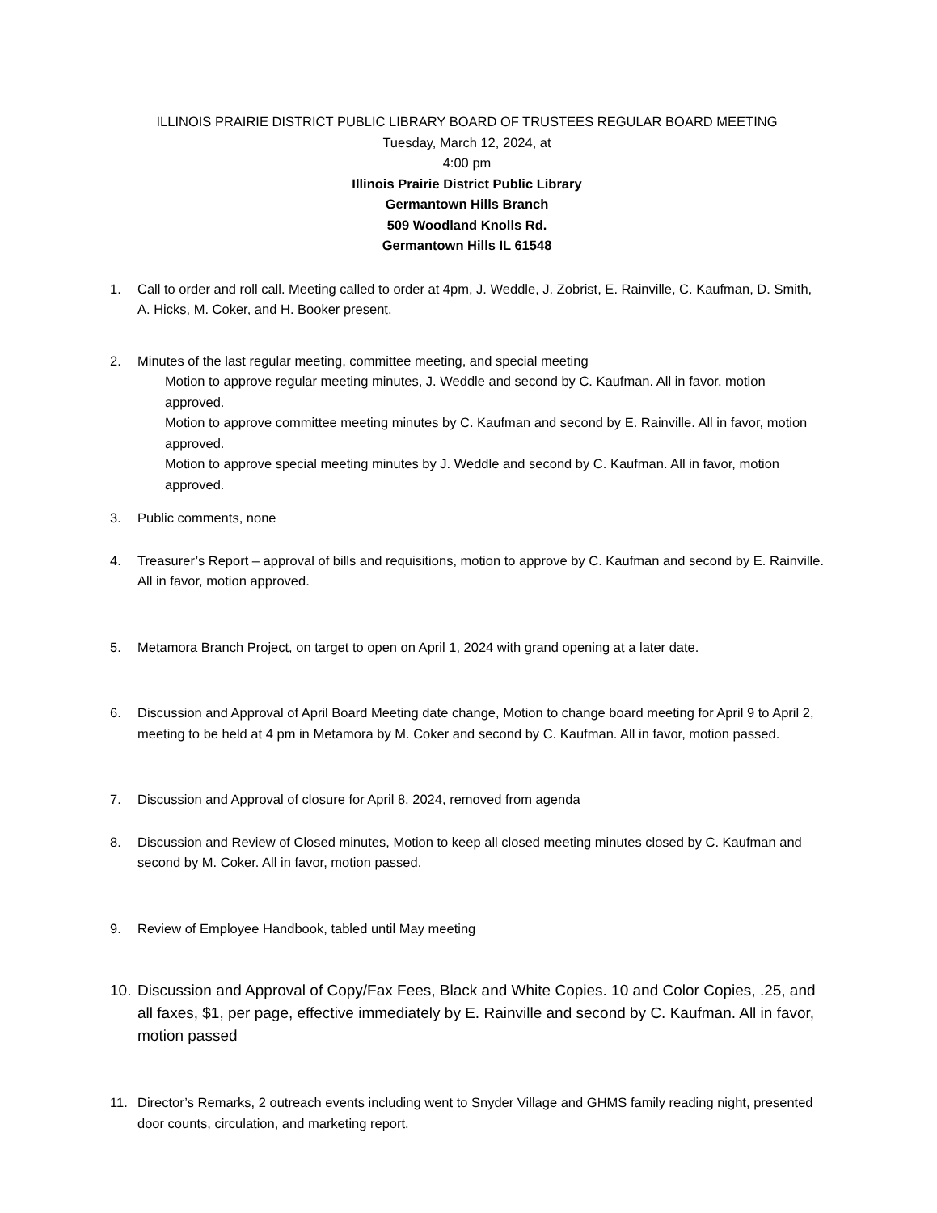ILLINOIS PRAIRIE DISTRICT PUBLIC LIBRARY BOARD OF TRUSTEES REGULAR BOARD MEETING
Tuesday, March 12, 2024, at
4:00 pm
Illinois Prairie District Public Library
Germantown Hills Branch
509 Woodland Knolls Rd.
Germantown Hills IL 61548
1. Call to order and roll call. Meeting called to order at 4pm, J. Weddle, J. Zobrist, E. Rainville, C. Kaufman, D. Smith, A. Hicks, M. Coker, and H. Booker present.
2. Minutes of the last regular meeting, committee meeting, and special meeting
Motion to approve regular meeting minutes, J. Weddle and second by C. Kaufman. All in favor, motion approved.
Motion to approve committee meeting minutes by C. Kaufman and second by E. Rainville. All in favor, motion approved.
Motion to approve special meeting minutes by J. Weddle and second by C. Kaufman. All in favor, motion approved.
3. Public comments, none
4. Treasurer’s Report – approval of bills and requisitions, motion to approve by C. Kaufman and second by E. Rainville. All in favor, motion approved.
5. Metamora Branch Project, on target to open on April 1, 2024 with grand opening at a later date.
6. Discussion and Approval of April Board Meeting date change, Motion to change board meeting for April 9 to April 2, meeting to be held at 4 pm in Metamora by M. Coker and second by C. Kaufman. All in favor, motion passed.
7. Discussion and Approval of closure for April 8, 2024, removed from agenda
8. Discussion and Review of Closed minutes, Motion to keep all closed meeting minutes closed by C. Kaufman and second by M. Coker. All in favor, motion passed.
9. Review of Employee Handbook, tabled until May meeting
10.
Discussion and Approval of Copy/Fax Fees, Black and White Copies. 10 and Color Copies, .25, and all faxes, $1, per page, effective immediately by E. Rainville and second by C. Kaufman. All in favor, motion passed
11. Director’s Remarks, 2 outreach events including went to Snyder Village and GHMS family reading night, presented door counts, circulation, and marketing report.